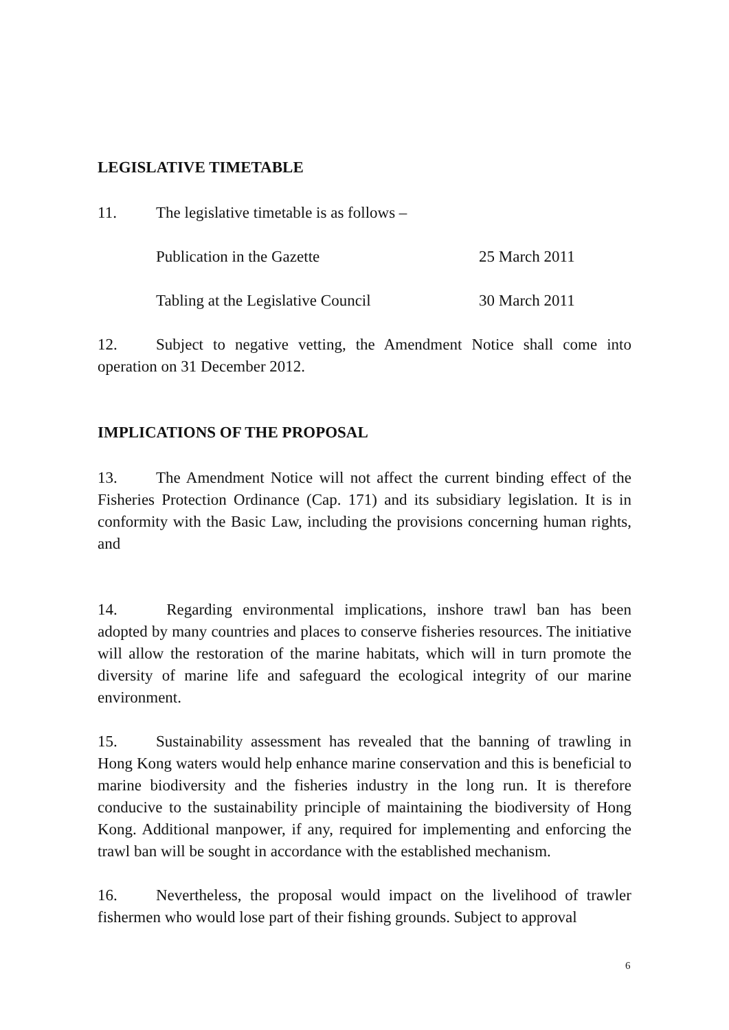LEGISLATIVE TIMETABLE
11. The legislative timetable is as follows –
Publication in the Gazette 25 March 2011
Tabling at the Legislative Council 30 March 2011
12. Subject to negative vetting, the Amendment Notice shall come into operation on 31 December 2012.
IMPLICATIONS OF THE PROPOSAL
13. The Amendment Notice will not affect the current binding effect of the Fisheries Protection Ordinance (Cap. 171) and its subsidiary legislation. It is in conformity with the Basic Law, including the provisions concerning human rights, and
14. Regarding environmental implications, inshore trawl ban has been adopted by many countries and places to conserve fisheries resources. The initiative will allow the restoration of the marine habitats, which will in turn promote the diversity of marine life and safeguard the ecological integrity of our marine environment.
15. Sustainability assessment has revealed that the banning of trawling in Hong Kong waters would help enhance marine conservation and this is beneficial to marine biodiversity and the fisheries industry in the long run. It is therefore conducive to the sustainability principle of maintaining the biodiversity of Hong Kong. Additional manpower, if any, required for implementing and enforcing the trawl ban will be sought in accordance with the established mechanism.
16. Nevertheless, the proposal would impact on the livelihood of trawler fishermen who would lose part of their fishing grounds. Subject to approval
6